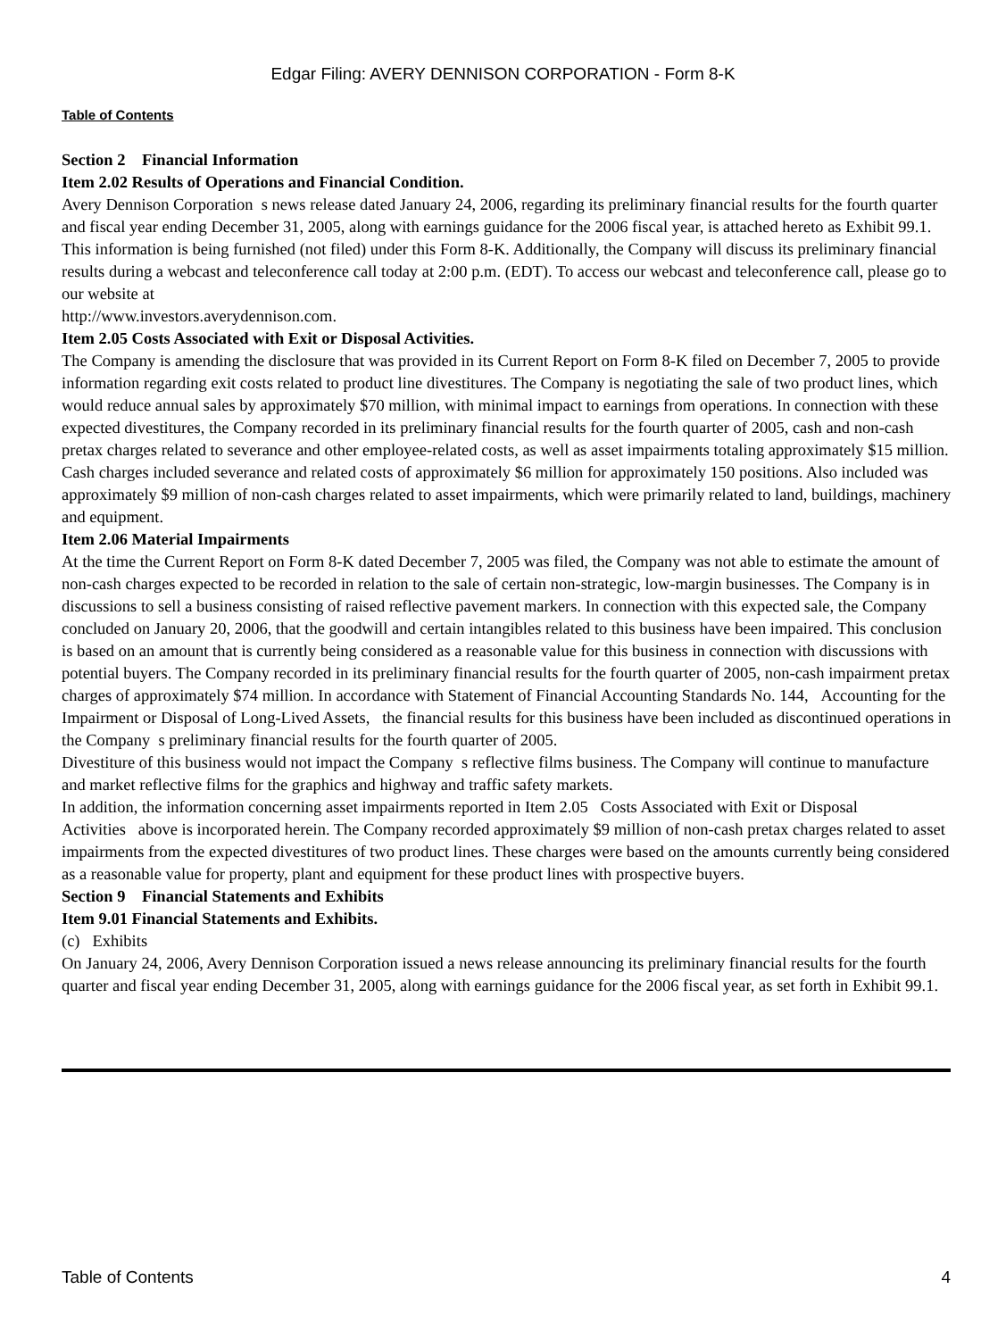Edgar Filing: AVERY DENNISON CORPORATION - Form 8-K
Table of Contents
Section 2 Financial Information
Item 2.02 Results of Operations and Financial Condition.
Avery Dennison Corporation s news release dated January 24, 2006, regarding its preliminary financial results for the fourth quarter and fiscal year ending December 31, 2005, along with earnings guidance for the 2006 fiscal year, is attached hereto as Exhibit 99.1. This information is being furnished (not filed) under this Form 8-K. Additionally, the Company will discuss its preliminary financial results during a webcast and teleconference call today at 2:00 p.m. (EDT). To access our webcast and teleconference call, please go to our website at
http://www.investors.averydennison.com.
Item 2.05 Costs Associated with Exit or Disposal Activities.
The Company is amending the disclosure that was provided in its Current Report on Form 8-K filed on December 7, 2005 to provide information regarding exit costs related to product line divestitures. The Company is negotiating the sale of two product lines, which would reduce annual sales by approximately $70 million, with minimal impact to earnings from operations. In connection with these expected divestitures, the Company recorded in its preliminary financial results for the fourth quarter of 2005, cash and non-cash pretax charges related to severance and other employee-related costs, as well as asset impairments totaling approximately $15 million. Cash charges included severance and related costs of approximately $6 million for approximately 150 positions. Also included was approximately $9 million of non-cash charges related to asset impairments, which were primarily related to land, buildings, machinery and equipment.
Item 2.06 Material Impairments
At the time the Current Report on Form 8-K dated December 7, 2005 was filed, the Company was not able to estimate the amount of non-cash charges expected to be recorded in relation to the sale of certain non-strategic, low-margin businesses. The Company is in discussions to sell a business consisting of raised reflective pavement markers. In connection with this expected sale, the Company concluded on January 20, 2006, that the goodwill and certain intangibles related to this business have been impaired. This conclusion is based on an amount that is currently being considered as a reasonable value for this business in connection with discussions with potential buyers. The Company recorded in its preliminary financial results for the fourth quarter of 2005, non-cash impairment pretax charges of approximately $74 million. In accordance with Statement of Financial Accounting Standards No. 144, Accounting for the Impairment or Disposal of Long-Lived Assets, the financial results for this business have been included as discontinued operations in the Company s preliminary financial results for the fourth quarter of 2005.
Divestiture of this business would not impact the Company s reflective films business. The Company will continue to manufacture and market reflective films for the graphics and highway and traffic safety markets.
In addition, the information concerning asset impairments reported in Item 2.05 Costs Associated with Exit or Disposal Activities above is incorporated herein. The Company recorded approximately $9 million of non-cash pretax charges related to asset impairments from the expected divestitures of two product lines. These charges were based on the amounts currently being considered as a reasonable value for property, plant and equipment for these product lines with prospective buyers.
Section 9 Financial Statements and Exhibits
Item 9.01 Financial Statements and Exhibits.
(c) Exhibits
On January 24, 2006, Avery Dennison Corporation issued a news release announcing its preliminary financial results for the fourth quarter and fiscal year ending December 31, 2005, along with earnings guidance for the 2006 fiscal year, as set forth in Exhibit 99.1.
Table of Contents 4